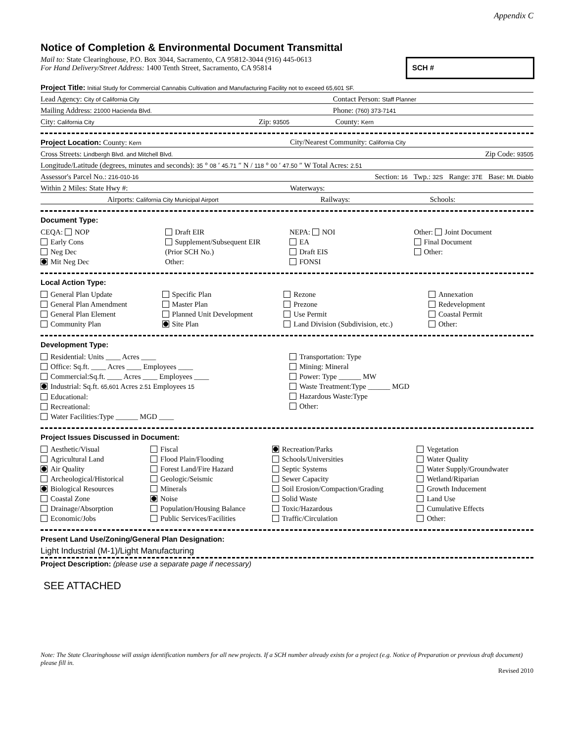Appendix C
Notice of Completion & Environmental Document Transmittal
SCH #
Mail to: State Clearinghouse, P.O. Box 3044, Sacramento, CA 95812-3044 (916) 445-0613
For Hand Delivery/Street Address: 1400 Tenth Street, Sacramento, CA 95814
Project Title: Initial Study for Commercial Cannabis Cultivation and Manufacturing Facility not to exceed 65,601 SF.
Lead Agency: City of California City Contact Person: Staff Planner
Mailing Address: 21000 Hacienda Blvd. Phone: (760) 373-7141
City: California City Zip: 93505 County: Kern
Project Location: County: Kern City/Nearest Community: California City
Cross Streets: Lindbergh Blvd. and Mitchell Blvd. Zip Code: 93505
Longitude/Latitude (degrees, minutes and seconds): 35 ° 08 ′ 45.71 ″ N / 118 ° 00 ′ 47.50 ″ W Total Acres: 2.51
Assessor's Parcel No.: 216-010-16 Section: 16 Twp.: 32S Range: 37E Base: Mt. Diablo
Within 2 Miles: State Hwy #: Waterways:
Airports: California City Municipal Airport Railways: Schools:
Document Type:
CEQA: NOP
Early Cons
Neg Dec
Mit Neg Dec
Draft EIR
Supplement/Subsequent EIR
(Prior SCH No.)
Other:
NEPA: NOI
EA
Draft EIS
FONSI
Other: Joint Document
Final Document
Other:
Local Action Type:
General Plan Update
General Plan Amendment
General Plan Element
Community Plan
Specific Plan
Master Plan
Planned Unit Development
Site Plan
Rezone
Prezone
Use Permit
Land Division (Subdivision, etc.)
Annexation
Redevelopment
Coastal Permit
Other:
Development Type:
Residential: Units ____ Acres ____
Office: Sq.ft. ____ Acres ____ Employees ____
Commercial:Sq.ft. ____ Acres ____ Employees ____
Industrial: Sq.ft. 65,601 Acres 2.51 Employees 15
Educational:
Recreational:
Water Facilities:Type ______ MGD ____
Transportation: Type
Mining: Mineral
Power: Type ______ MW
Waste Treatment:Type ______ MGD
Hazardous Waste:Type
Other:
Project Issues Discussed in Document:
Aesthetic/Visual
Agricultural Land
Air Quality
Archeological/Historical
Biological Resources
Coastal Zone
Drainage/Absorption
Economic/Jobs
Fiscal
Flood Plain/Flooding
Forest Land/Fire Hazard
Geologic/Seismic
Minerals
Noise
Population/Housing Balance
Public Services/Facilities
Recreation/Parks
Schools/Universities
Septic Systems
Sewer Capacity
Soil Erosion/Compaction/Grading
Solid Waste
Toxic/Hazardous
Traffic/Circulation
Vegetation
Water Quality
Water Supply/Groundwater
Wetland/Riparian
Growth Inducement
Land Use
Cumulative Effects
Other:
Present Land Use/Zoning/General Plan Designation:
Light Industrial (M-1)/Light Manufacturing
Project Description: (please use a separate page if necessary)
SEE ATTACHED
Note: The State Clearinghouse will assign identification numbers for all new projects. If a SCH number already exists for a project (e.g. Notice of Preparation or previous draft document) please fill in.
Revised 2010